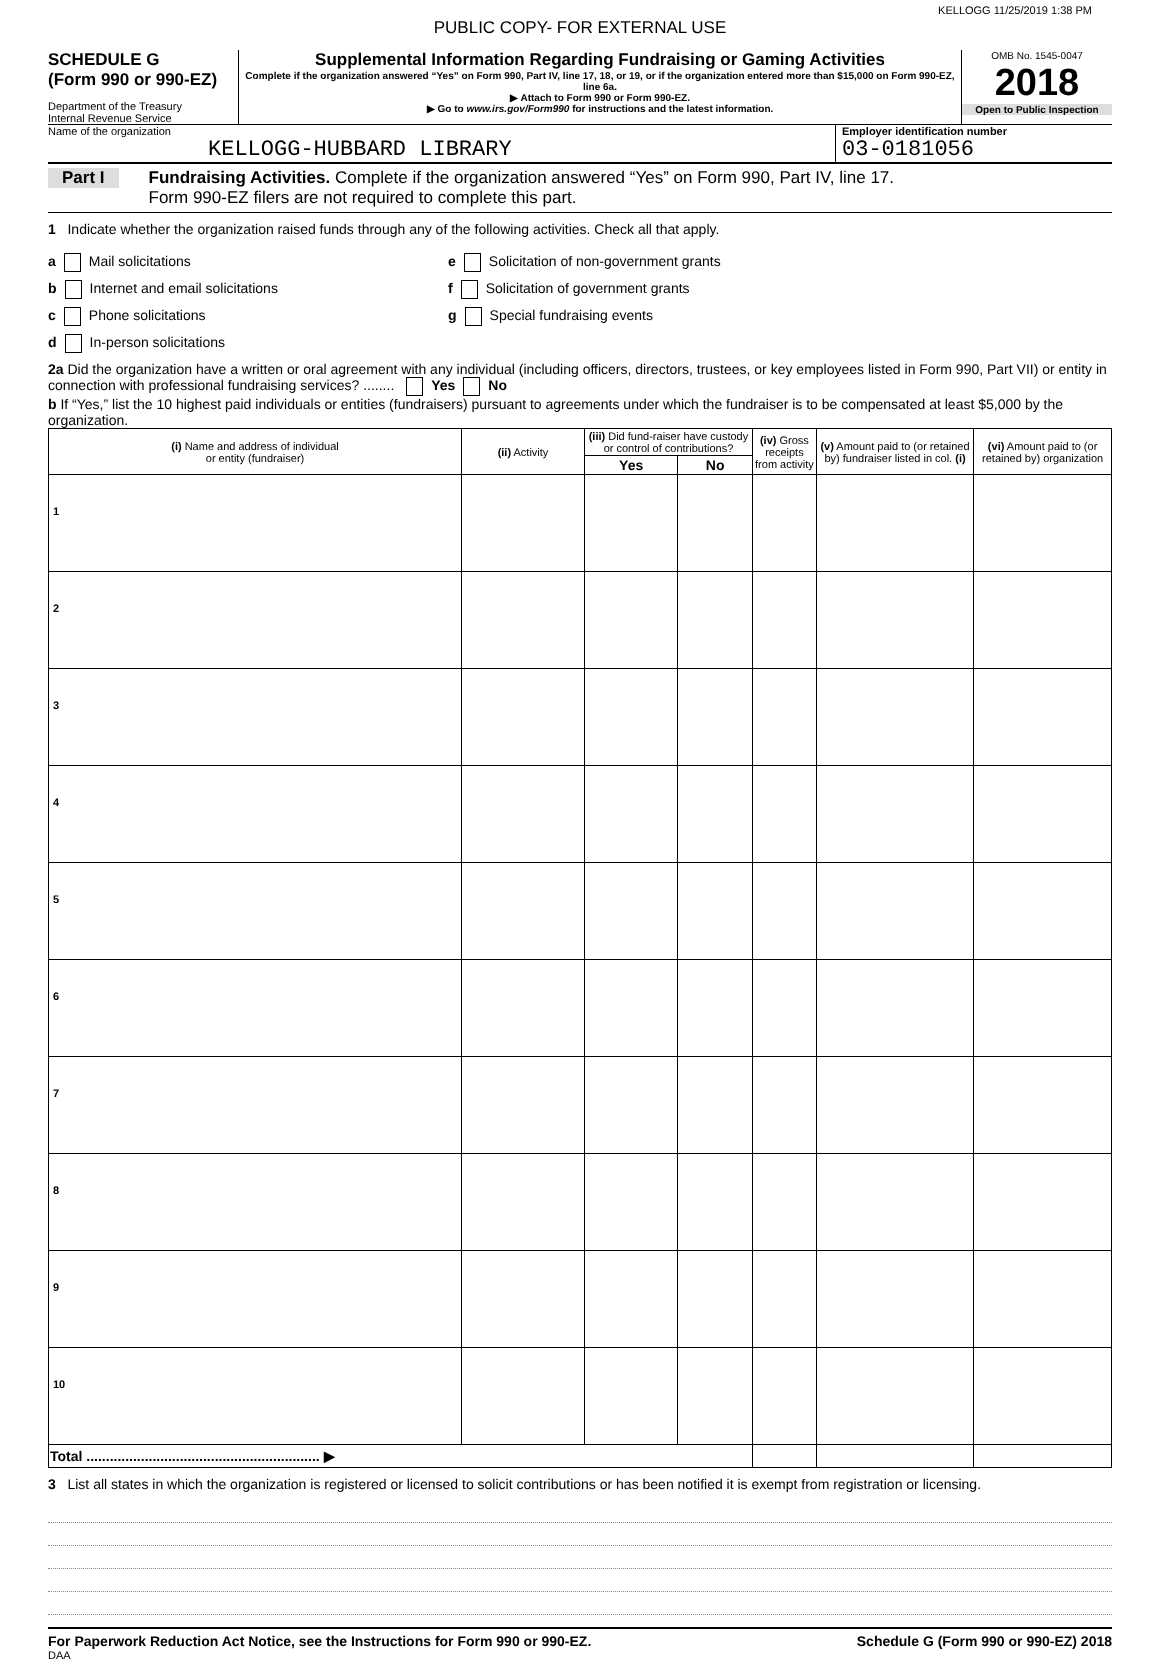KELLOGG 11/25/2019 1:38 PM
PUBLIC COPY- FOR EXTERNAL USE
SCHEDULE G
(Form 990 or 990-EZ)
Department of the Treasury
Internal Revenue Service
Supplemental Information Regarding Fundraising or Gaming Activities
Complete if the organization answered “Yes” on Form 990, Part IV, line 17, 18, or 19, or if the organization entered more than $15,000 on Form 990-EZ, line 6a.
▶ Attach to Form 990 or Form 990-EZ.
▶ Go to www.irs.gov/Form990 for instructions and the latest information.
OMB No. 1545-0047
2018
Open to Public Inspection
Name of the organization
KELLOGG-HUBBARD LIBRARY
Employer identification number
03-0181056
Part I
Fundraising Activities. Complete if the organization answered “Yes” on Form 990, Part IV, line 17.
Form 990-EZ filers are not required to complete this part.
1 Indicate whether the organization raised funds through any of the following activities. Check all that apply.
a Mail solicitations
b Internet and email solicitations
c Phone solicitations
d In-person solicitations
e Solicitation of non-government grants
f Solicitation of government grants
g Special fundraising events
2a Did the organization have a written or oral agreement with any individual (including officers, directors, trustees, or key employees listed in Form 990, Part VII) or entity in connection with professional fundraising services? ........ Yes No
b If “Yes,” list the 10 highest paid individuals or entities (fundraisers) pursuant to agreements under which the fundraiser is to be compensated at least $5,000 by the organization.
| (i) Name and address of individual or entity (fundraiser) | (ii) Activity | (iii) Did fund-raiser have custody or control of contributions? | | (iv) Gross receipts from activity | (v) Amount paid to (or retained by) fundraiser listed in col. (i) | (vi) Amount paid to (or retained by) organization |
| --- | --- | --- | --- | --- | --- | --- |
| | | Yes | No | | | |
| 1 | | | | | | |
| 2 | | | | | | |
| 3 | | | | | | |
| 4 | | | | | | |
| 5 | | | | | | |
| 6 | | | | | | |
| 7 | | | | | | |
| 8 | | | | | | |
| 9 | | | | | | |
| 10 | | | | | | |
| Total ............................................................ ▶ | | | | | | |
3 List all states in which the organization is registered or licensed to solicit contributions or has been notified it is exempt from registration or licensing.
For Paperwork Reduction Act Notice, see the Instructions for Form 990 or 990-EZ. Schedule G (Form 990 or 990-EZ) 2018
DAA